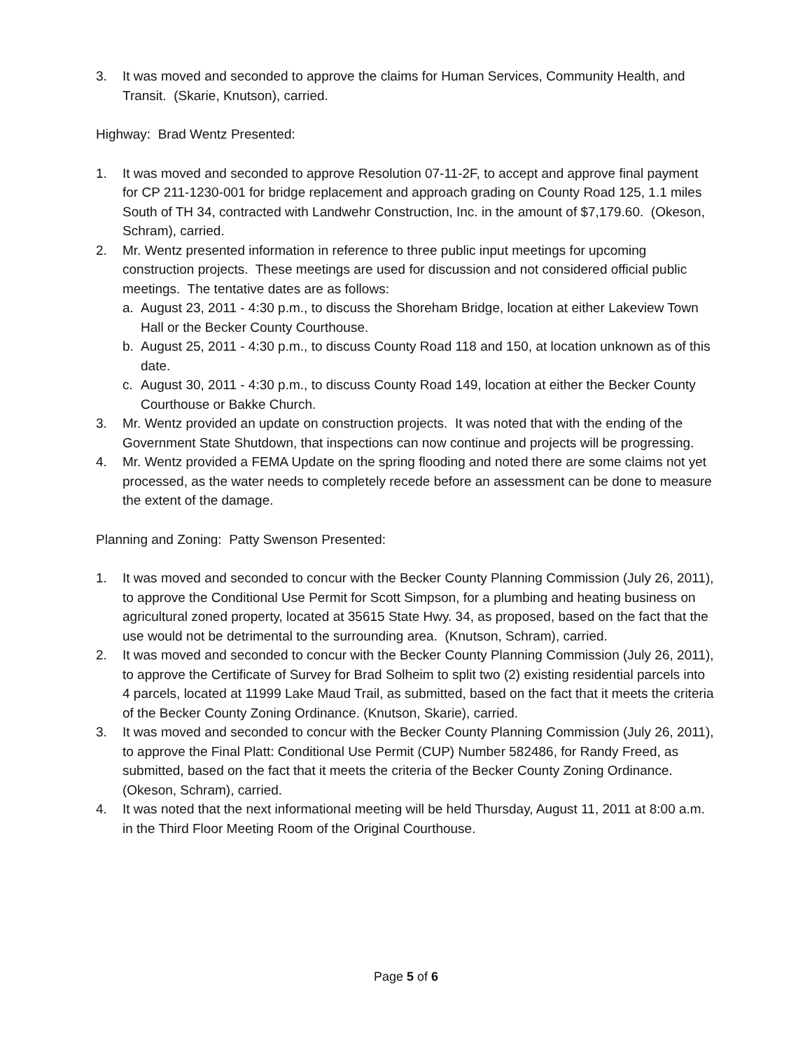3. It was moved and seconded to approve the claims for Human Services, Community Health, and Transit. (Skarie, Knutson), carried.
Highway: Brad Wentz Presented:
1. It was moved and seconded to approve Resolution 07-11-2F, to accept and approve final payment for CP 211-1230-001 for bridge replacement and approach grading on County Road 125, 1.1 miles South of TH 34, contracted with Landwehr Construction, Inc. in the amount of $7,179.60. (Okeson, Schram), carried.
2. Mr. Wentz presented information in reference to three public input meetings for upcoming construction projects. These meetings are used for discussion and not considered official public meetings. The tentative dates are as follows:
a. August 23, 2011 - 4:30 p.m., to discuss the Shoreham Bridge, location at either Lakeview Town Hall or the Becker County Courthouse.
b. August 25, 2011 - 4:30 p.m., to discuss County Road 118 and 150, at location unknown as of this date.
c. August 30, 2011 - 4:30 p.m., to discuss County Road 149, location at either the Becker County Courthouse or Bakke Church.
3. Mr. Wentz provided an update on construction projects. It was noted that with the ending of the Government State Shutdown, that inspections can now continue and projects will be progressing.
4. Mr. Wentz provided a FEMA Update on the spring flooding and noted there are some claims not yet processed, as the water needs to completely recede before an assessment can be done to measure the extent of the damage.
Planning and Zoning: Patty Swenson Presented:
1. It was moved and seconded to concur with the Becker County Planning Commission (July 26, 2011), to approve the Conditional Use Permit for Scott Simpson, for a plumbing and heating business on agricultural zoned property, located at 35615 State Hwy. 34, as proposed, based on the fact that the use would not be detrimental to the surrounding area. (Knutson, Schram), carried.
2. It was moved and seconded to concur with the Becker County Planning Commission (July 26, 2011), to approve the Certificate of Survey for Brad Solheim to split two (2) existing residential parcels into 4 parcels, located at 11999 Lake Maud Trail, as submitted, based on the fact that it meets the criteria of the Becker County Zoning Ordinance. (Knutson, Skarie), carried.
3. It was moved and seconded to concur with the Becker County Planning Commission (July 26, 2011), to approve the Final Platt: Conditional Use Permit (CUP) Number 582486, for Randy Freed, as submitted, based on the fact that it meets the criteria of the Becker County Zoning Ordinance. (Okeson, Schram), carried.
4. It was noted that the next informational meeting will be held Thursday, August 11, 2011 at 8:00 a.m. in the Third Floor Meeting Room of the Original Courthouse.
Page 5 of 6